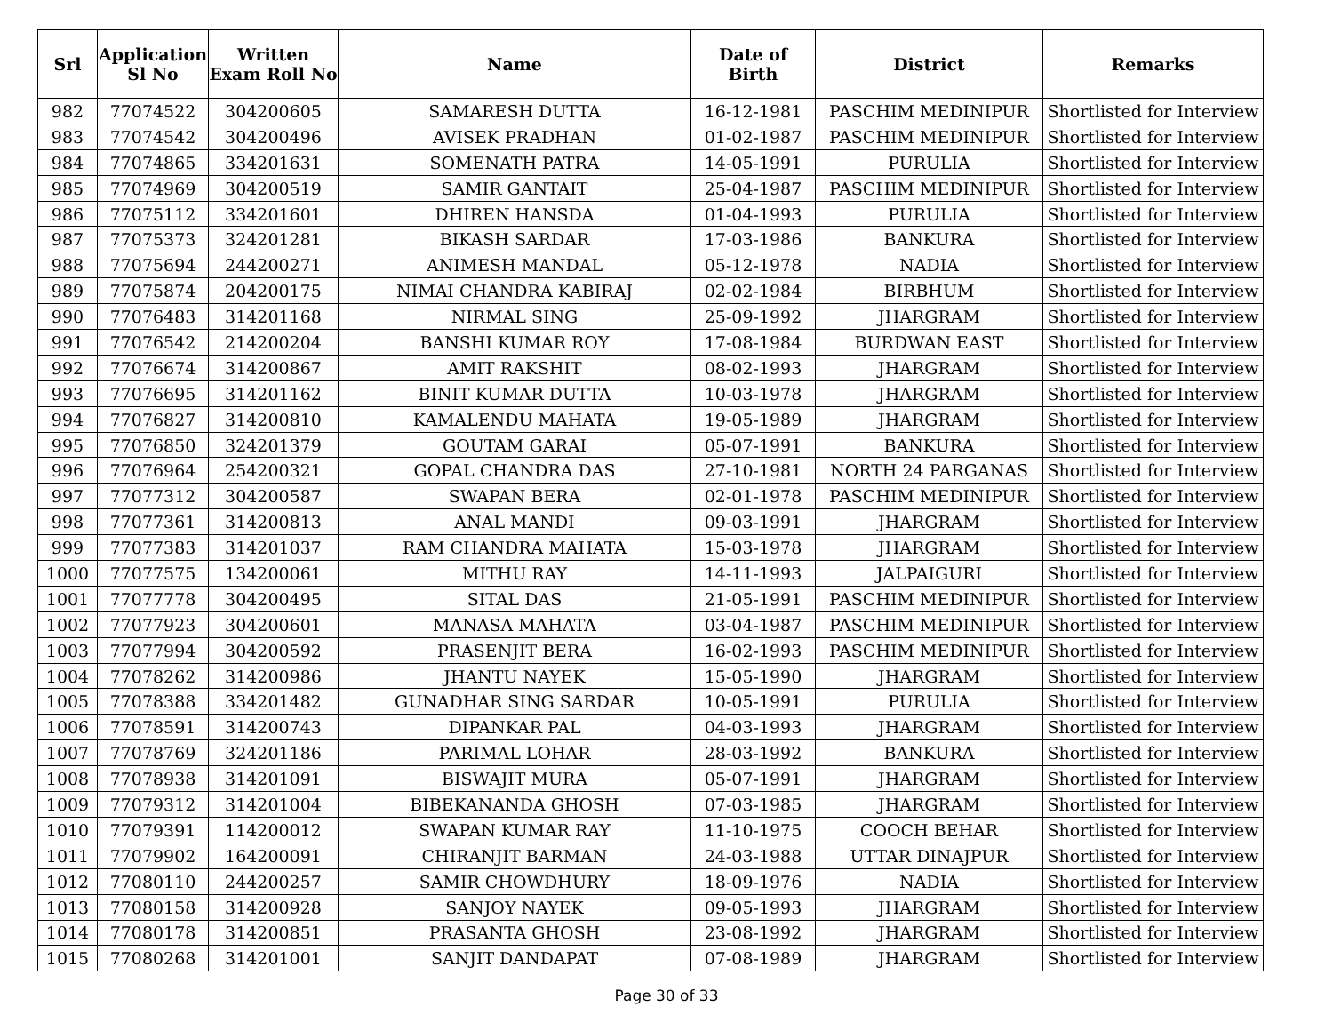| Srl | Application Sl No | Written Exam Roll No | Name | Date of Birth | District | Remarks |
| --- | --- | --- | --- | --- | --- | --- |
| 982 | 77074522 | 304200605 | SAMARESH DUTTA | 16-12-1981 | PASCHIM MEDINIPUR | Shortlisted for Interview |
| 983 | 77074542 | 304200496 | AVISEK PRADHAN | 01-02-1987 | PASCHIM MEDINIPUR | Shortlisted for Interview |
| 984 | 77074865 | 334201631 | SOMENATH PATRA | 14-05-1991 | PURULIA | Shortlisted for Interview |
| 985 | 77074969 | 304200519 | SAMIR GANTAIT | 25-04-1987 | PASCHIM MEDINIPUR | Shortlisted for Interview |
| 986 | 77075112 | 334201601 | DHIREN HANSDA | 01-04-1993 | PURULIA | Shortlisted for Interview |
| 987 | 77075373 | 324201281 | BIKASH SARDAR | 17-03-1986 | BANKURA | Shortlisted for Interview |
| 988 | 77075694 | 244200271 | ANIMESH MANDAL | 05-12-1978 | NADIA | Shortlisted for Interview |
| 989 | 77075874 | 204200175 | NIMAI CHANDRA KABIRAJ | 02-02-1984 | BIRBHUM | Shortlisted for Interview |
| 990 | 77076483 | 314201168 | NIRMAL SING | 25-09-1992 | JHARGRAM | Shortlisted for Interview |
| 991 | 77076542 | 214200204 | BANSHI KUMAR ROY | 17-08-1984 | BURDWAN EAST | Shortlisted for Interview |
| 992 | 77076674 | 314200867 | AMIT RAKSHIT | 08-02-1993 | JHARGRAM | Shortlisted for Interview |
| 993 | 77076695 | 314201162 | BINIT KUMAR DUTTA | 10-03-1978 | JHARGRAM | Shortlisted for Interview |
| 994 | 77076827 | 314200810 | KAMALENDU MAHATA | 19-05-1989 | JHARGRAM | Shortlisted for Interview |
| 995 | 77076850 | 324201379 | GOUTAM GARAI | 05-07-1991 | BANKURA | Shortlisted for Interview |
| 996 | 77076964 | 254200321 | GOPAL CHANDRA DAS | 27-10-1981 | NORTH 24 PARGANAS | Shortlisted for Interview |
| 997 | 77077312 | 304200587 | SWAPAN BERA | 02-01-1978 | PASCHIM MEDINIPUR | Shortlisted for Interview |
| 998 | 77077361 | 314200813 | ANAL MANDI | 09-03-1991 | JHARGRAM | Shortlisted for Interview |
| 999 | 77077383 | 314201037 | RAM CHANDRA MAHATA | 15-03-1978 | JHARGRAM | Shortlisted for Interview |
| 1000 | 77077575 | 134200061 | MITHU RAY | 14-11-1993 | JALPAIGURI | Shortlisted for Interview |
| 1001 | 77077778 | 304200495 | SITAL DAS | 21-05-1991 | PASCHIM MEDINIPUR | Shortlisted for Interview |
| 1002 | 77077923 | 304200601 | MANASA MAHATA | 03-04-1987 | PASCHIM MEDINIPUR | Shortlisted for Interview |
| 1003 | 77077994 | 304200592 | PRASENJIT BERA | 16-02-1993 | PASCHIM MEDINIPUR | Shortlisted for Interview |
| 1004 | 77078262 | 314200986 | JHANTU NAYEK | 15-05-1990 | JHARGRAM | Shortlisted for Interview |
| 1005 | 77078388 | 334201482 | GUNADHAR SING SARDAR | 10-05-1991 | PURULIA | Shortlisted for Interview |
| 1006 | 77078591 | 314200743 | DIPANKAR PAL | 04-03-1993 | JHARGRAM | Shortlisted for Interview |
| 1007 | 77078769 | 324201186 | PARIMAL LOHAR | 28-03-1992 | BANKURA | Shortlisted for Interview |
| 1008 | 77078938 | 314201091 | BISWAJIT MURA | 05-07-1991 | JHARGRAM | Shortlisted for Interview |
| 1009 | 77079312 | 314201004 | BIBEKANANDA GHOSH | 07-03-1985 | JHARGRAM | Shortlisted for Interview |
| 1010 | 77079391 | 114200012 | SWAPAN KUMAR RAY | 11-10-1975 | COOCH BEHAR | Shortlisted for Interview |
| 1011 | 77079902 | 164200091 | CHIRANJIT BARMAN | 24-03-1988 | UTTAR DINAJPUR | Shortlisted for Interview |
| 1012 | 77080110 | 244200257 | SAMIR CHOWDHURY | 18-09-1976 | NADIA | Shortlisted for Interview |
| 1013 | 77080158 | 314200928 | SANJOY NAYEK | 09-05-1993 | JHARGRAM | Shortlisted for Interview |
| 1014 | 77080178 | 314200851 | PRASANTA GHOSH | 23-08-1992 | JHARGRAM | Shortlisted for Interview |
| 1015 | 77080268 | 314201001 | SANJIT DANDAPAT | 07-08-1989 | JHARGRAM | Shortlisted for Interview |
Page 30 of 33